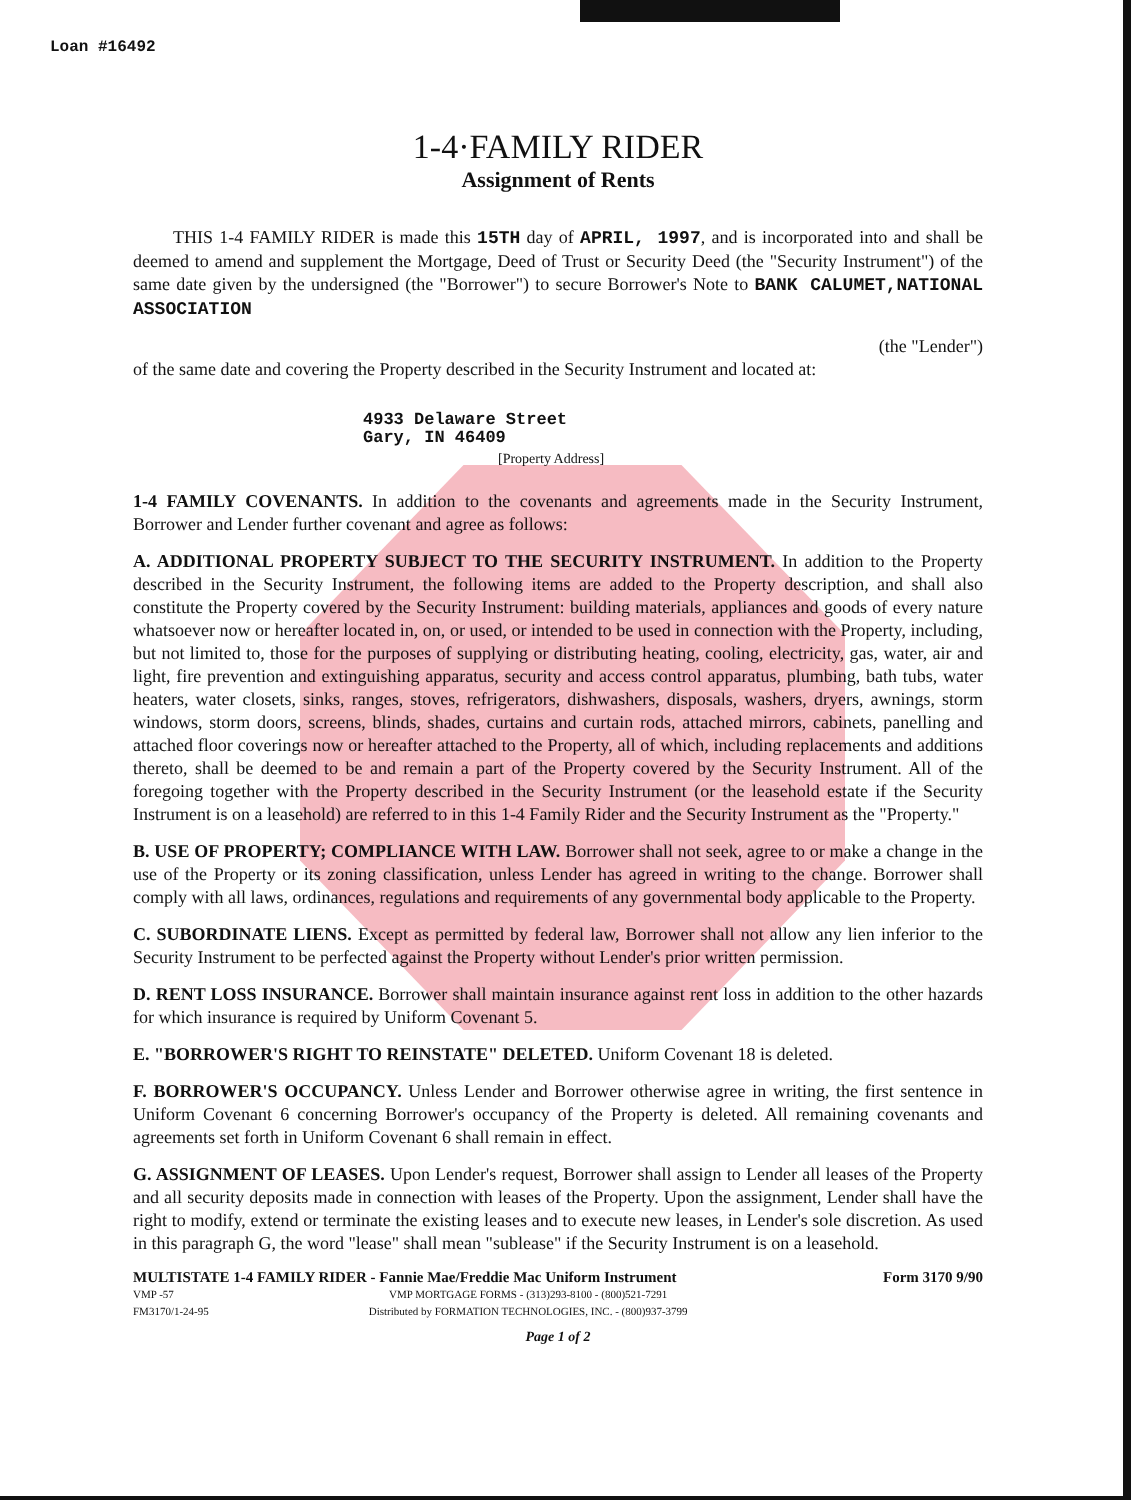Loan #16492
1-4·FAMILY RIDER
Assignment of Rents
THIS 1-4 FAMILY RIDER is made this 15TH day of APRIL, 1997, and is incorporated into and shall be deemed to amend and supplement the Mortgage, Deed of Trust or Security Deed (the "Security Instrument") of the same date given by the undersigned (the "Borrower") to secure Borrower's Note to BANK CALUMET,NATIONAL ASSOCIATION
(the "Lender")
of the same date and covering the Property described in the Security Instrument and located at:
4933 Delaware Street
Gary, IN 46409
[Property Address]
1-4 FAMILY COVENANTS. In addition to the covenants and agreements made in the Security Instrument, Borrower and Lender further covenant and agree as follows:
A. ADDITIONAL PROPERTY SUBJECT TO THE SECURITY INSTRUMENT. In addition to the Property described in the Security Instrument, the following items are added to the Property description, and shall also constitute the Property covered by the Security Instrument: building materials, appliances and goods of every nature whatsoever now or hereafter located in, on, or used, or intended to be used in connection with the Property, including, but not limited to, those for the purposes of supplying or distributing heating, cooling, electricity, gas, water, air and light, fire prevention and extinguishing apparatus, security and access control apparatus, plumbing, bath tubs, water heaters, water closets, sinks, ranges, stoves, refrigerators, dishwashers, disposals, washers, dryers, awnings, storm windows, storm doors, screens, blinds, shades, curtains and curtain rods, attached mirrors, cabinets, panelling and attached floor coverings now or hereafter attached to the Property, all of which, including replacements and additions thereto, shall be deemed to be and remain a part of the Property covered by the Security Instrument. All of the foregoing together with the Property described in the Security Instrument (or the leasehold estate if the Security Instrument is on a leasehold) are referred to in this 1-4 Family Rider and the Security Instrument as the "Property."
B. USE OF PROPERTY; COMPLIANCE WITH LAW. Borrower shall not seek, agree to or make a change in the use of the Property or its zoning classification, unless Lender has agreed in writing to the change. Borrower shall comply with all laws, ordinances, regulations and requirements of any governmental body applicable to the Property.
C. SUBORDINATE LIENS. Except as permitted by federal law, Borrower shall not allow any lien inferior to the Security Instrument to be perfected against the Property without Lender's prior written permission.
D. RENT LOSS INSURANCE. Borrower shall maintain insurance against rent loss in addition to the other hazards for which insurance is required by Uniform Covenant 5.
E. "BORROWER'S RIGHT TO REINSTATE" DELETED. Uniform Covenant 18 is deleted.
F. BORROWER'S OCCUPANCY. Unless Lender and Borrower otherwise agree in writing, the first sentence in Uniform Covenant 6 concerning Borrower's occupancy of the Property is deleted. All remaining covenants and agreements set forth in Uniform Covenant 6 shall remain in effect.
G. ASSIGNMENT OF LEASES. Upon Lender's request, Borrower shall assign to Lender all leases of the Property and all security deposits made in connection with leases of the Property. Upon the assignment, Lender shall have the right to modify, extend or terminate the existing leases and to execute new leases, in Lender's sole discretion. As used in this paragraph G, the word "lease" shall mean "sublease" if the Security Instrument is on a leasehold.
MULTISTATE 1-4 FAMILY RIDER - Fannie Mae/Freddie Mac Uniform Instrument Form 3170 9/90
VMP -57
FM3170/1-24-95 VMP MORTGAGE FORMS - (313)293-8100 - (800)521-7291
Distributed by FORMATION TECHNOLOGIES, INC. - (800)937-3799
Page 1 of 2